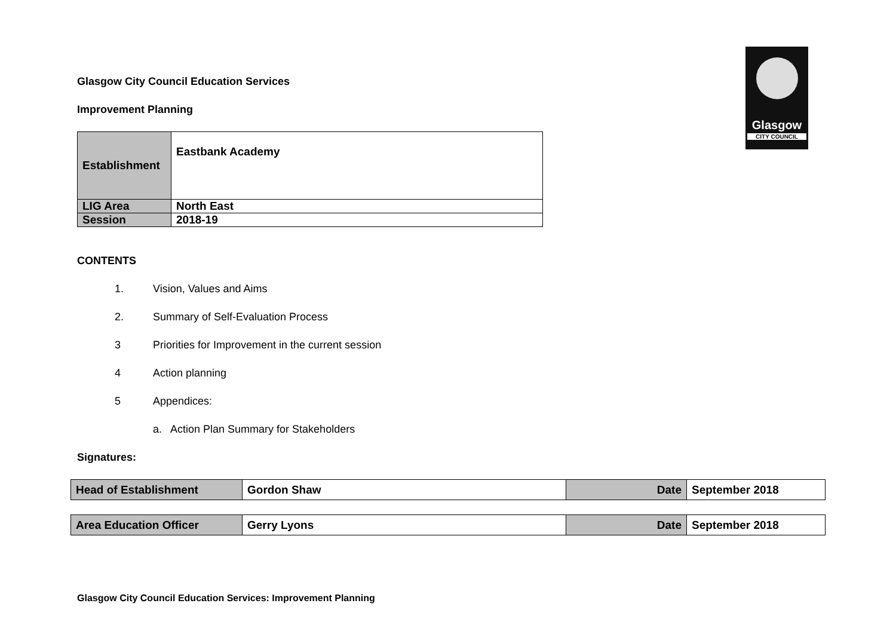Glasgow
CITY COUNCIL
Glasgow City Council Education Services
Improvement Planning
| Establishment | Eastbank Academy |
| LIG Area | North East |
| Session | 2018-19 |
CONTENTS
1. Vision, Values and Aims
2. Summary of Self-Evaluation Process
3 Priorities for Improvement in the current session
4 Action planning
5 Appendices:
a. Action Plan Summary for Stakeholders
Signatures:
| Head of Establishment | Gordon Shaw | Date | September 2018 |
| Area Education Officer | Gerry Lyons | Date | September 2018 |
Glasgow City Council Education Services: Improvement Planning